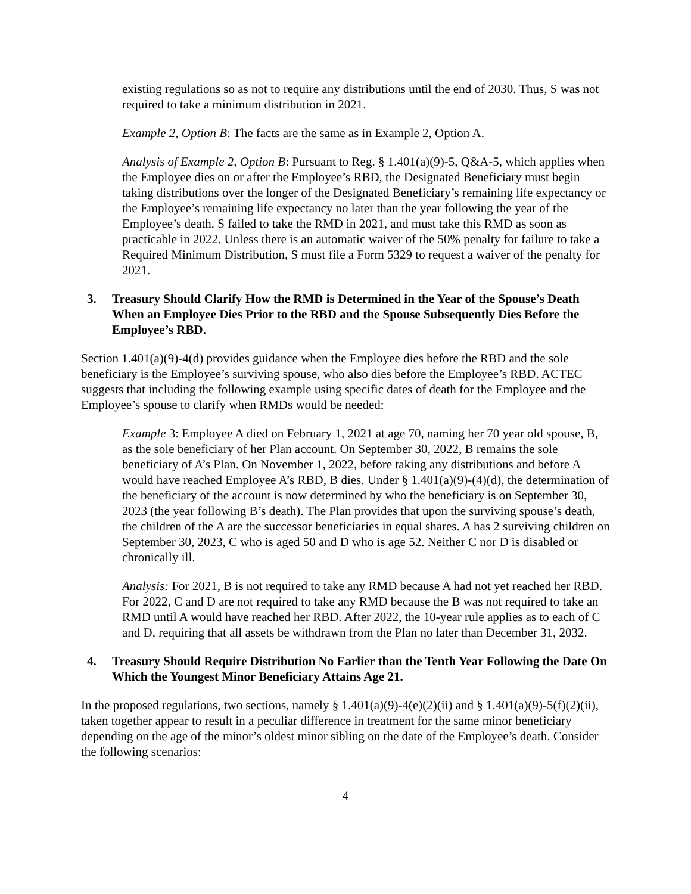existing regulations so as not to require any distributions until the end of 2030. Thus, S was not required to take a minimum distribution in 2021.
Example 2, Option B: The facts are the same as in Example 2, Option A.
Analysis of Example 2, Option B: Pursuant to Reg. § 1.401(a)(9)-5, Q&A-5, which applies when the Employee dies on or after the Employee’s RBD, the Designated Beneficiary must begin taking distributions over the longer of the Designated Beneficiary’s remaining life expectancy or the Employee’s remaining life expectancy no later than the year following the year of the Employee’s death. S failed to take the RMD in 2021, and must take this RMD as soon as practicable in 2022. Unless there is an automatic waiver of the 50% penalty for failure to take a Required Minimum Distribution, S must file a Form 5329 to request a waiver of the penalty for 2021.
3. Treasury Should Clarify How the RMD is Determined in the Year of the Spouse’s Death When an Employee Dies Prior to the RBD and the Spouse Subsequently Dies Before the Employee’s RBD.
Section 1.401(a)(9)-4(d) provides guidance when the Employee dies before the RBD and the sole beneficiary is the Employee’s surviving spouse, who also dies before the Employee’s RBD. ACTEC suggests that including the following example using specific dates of death for the Employee and the Employee’s spouse to clarify when RMDs would be needed:
Example 3: Employee A died on February 1, 2021 at age 70, naming her 70 year old spouse, B, as the sole beneficiary of her Plan account. On September 30, 2022, B remains the sole beneficiary of A’s Plan. On November 1, 2022, before taking any distributions and before A would have reached Employee A’s RBD, B dies. Under § 1.401(a)(9)-(4)(d), the determination of the beneficiary of the account is now determined by who the beneficiary is on September 30, 2023 (the year following B’s death). The Plan provides that upon the surviving spouse’s death, the children of the A are the successor beneficiaries in equal shares. A has 2 surviving children on September 30, 2023, C who is aged 50 and D who is age 52. Neither C nor D is disabled or chronically ill.
Analysis: For 2021, B is not required to take any RMD because A had not yet reached her RBD. For 2022, C and D are not required to take any RMD because the B was not required to take an RMD until A would have reached her RBD. After 2022, the 10-year rule applies as to each of C and D, requiring that all assets be withdrawn from the Plan no later than December 31, 2032.
4. Treasury Should Require Distribution No Earlier than the Tenth Year Following the Date On Which the Youngest Minor Beneficiary Attains Age 21.
In the proposed regulations, two sections, namely § 1.401(a)(9)-4(e)(2)(ii) and § 1.401(a)(9)-5(f)(2)(ii), taken together appear to result in a peculiar difference in treatment for the same minor beneficiary depending on the age of the minor’s oldest minor sibling on the date of the Employee’s death. Consider the following scenarios:
4